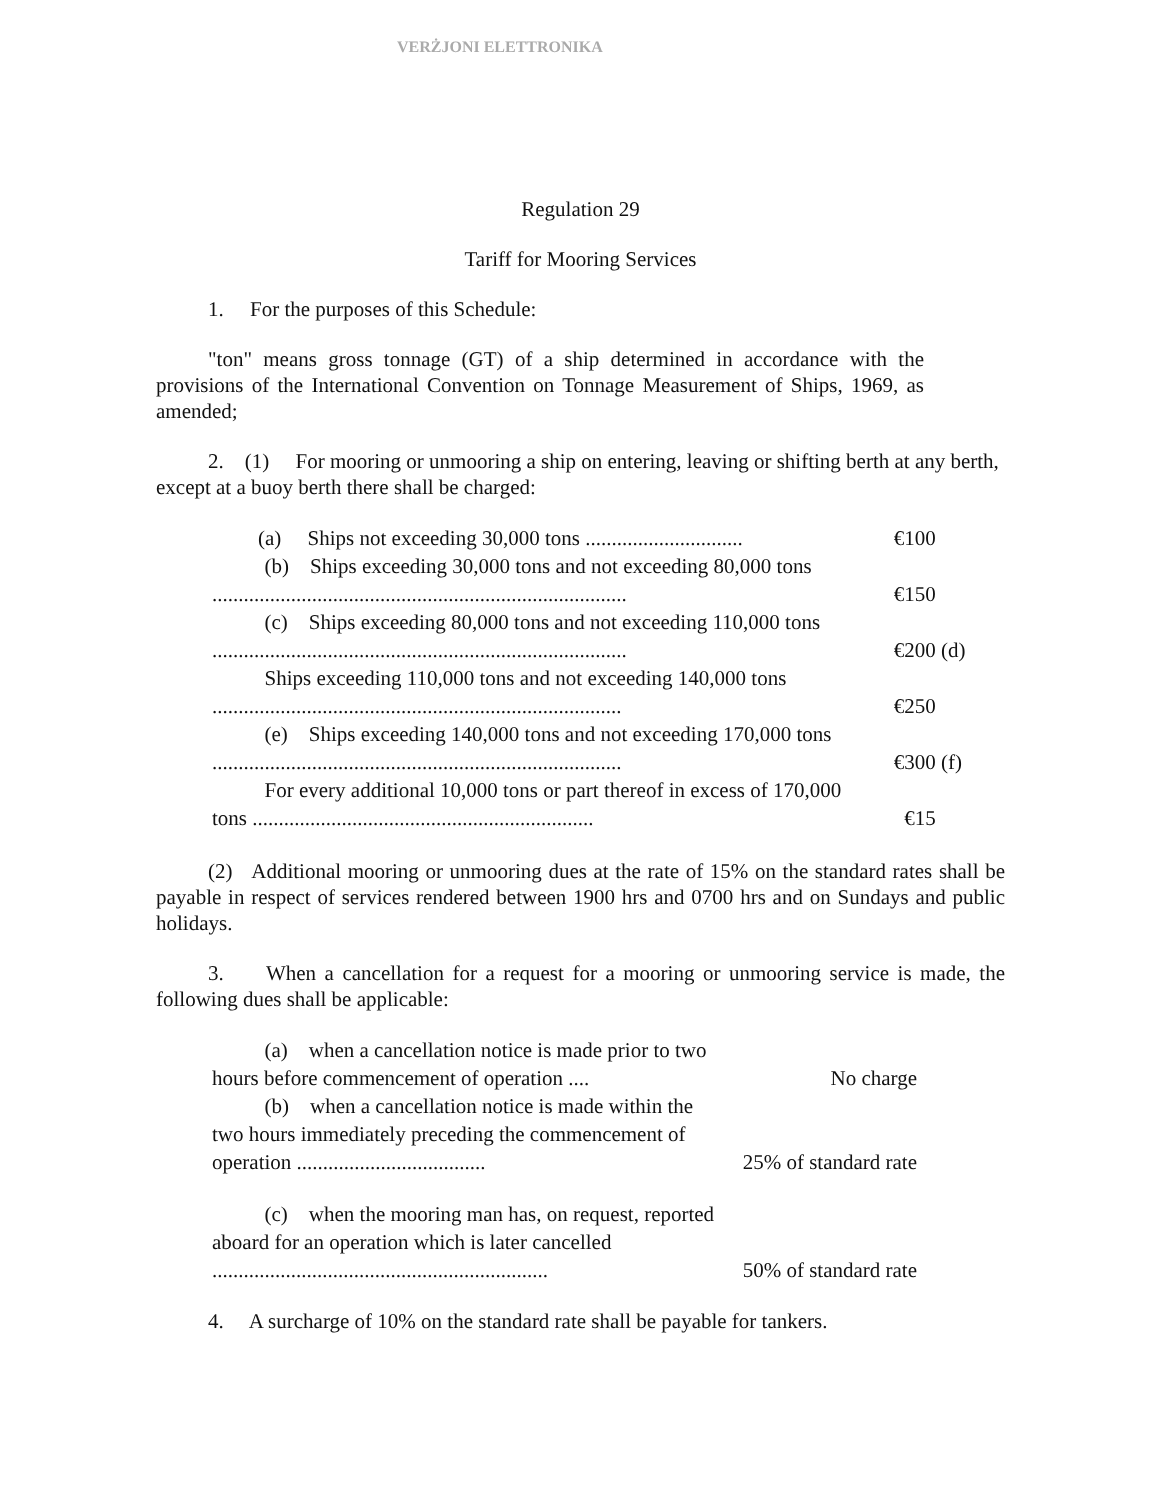VERŻJONI ELETTRONIKA
Regulation 29
Tariff for Mooring Services
1. For the purposes of this Schedule:
"ton" means gross tonnage (GT) of a ship determined in accordance with the provisions of the International Convention on Tonnage Measurement of Ships, 1969, as amended;
2. (1) For mooring or unmooring a ship on entering, leaving or shifting berth at any berth, except at a buoy berth there shall be charged:
| (a) Ships not exceeding 30,000 tons .............................. | €100 |
| (b) Ships exceeding 30,000 tons and not exceeding 80,000 tons ............................................................................... | €150 |
| (c) Ships exceeding 80,000 tons and not exceeding 110,000 tons ............................................................................... | €200 (d) |
| Ships exceeding 110,000 tons and not exceeding 140,000 tons .............................................................................. | €250 |
| (e) Ships exceeding 140,000 tons and not exceeding 170,000 tons .............................................................................. | €300 (f) |
| For every additional 10,000 tons or part thereof in excess of 170,000 tons ................................................................. | €15 |
(2) Additional mooring or unmooring dues at the rate of 15% on the standard rates shall be payable in respect of services rendered between 1900 hrs and 0700 hrs and on Sundays and public holidays.
3. When a cancellation for a request for a mooring or unmooring service is made, the following dues shall be applicable:
| (a) when a cancellation notice is made prior to two hours before commencement of operation .... | No charge |
| (b) when a cancellation notice is made within the two hours immediately preceding the commencement of operation .................................... | 25% of standard rate |
| (c) when the mooring man has, on request, reported aboard for an operation which is later cancelled ................................................................ | 50% of standard rate |
4. A surcharge of 10% on the standard rate shall be payable for tankers.